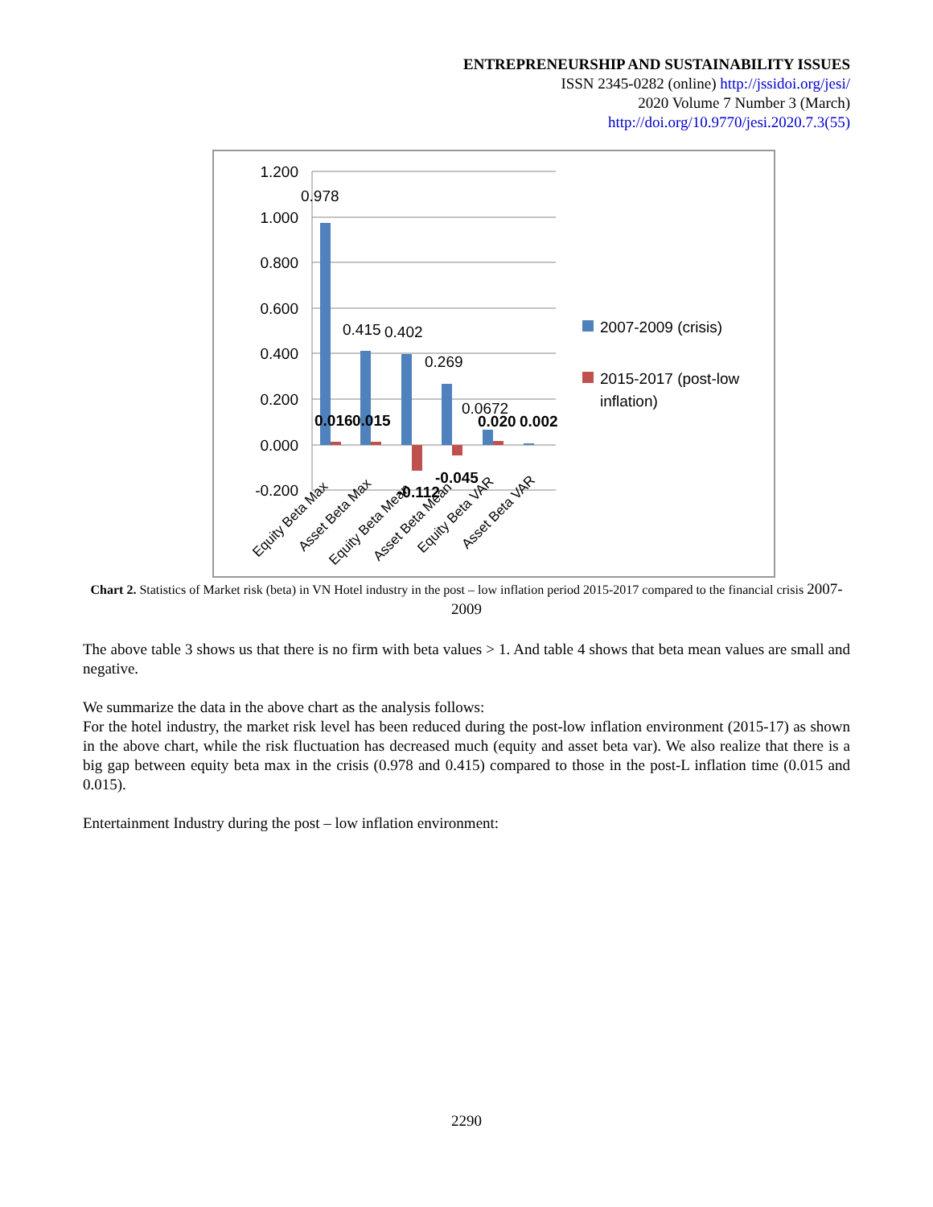ENTREPRENEURSHIP AND SUSTAINABILITY ISSUES
ISSN 2345-0282 (online) http://jssidoi.org/jesi/
2020 Volume 7 Number 3 (March)
http://doi.org/10.9770/jesi.2020.7.3(55)
1.200
1.000
0.800
0.600
0.400
0.200
0.000
-0.200
0.978
0.415
0.402
0.269
0.0672
0.016
0.015
-0.112
-0.045
0.020
0.002
Equity Beta Max
Asset Beta Max
Equity Beta Mean
Asset Beta Mean
Equity Beta VAR
Asset Beta VAR
2007-2009 (crisis)
2015-2017 (post-low
inflation)
Chart 2. Statistics of Market risk (beta) in VN Hotel industry in the post – low inflation period 2015-2017 compared to the financial crisis 2007-2009
The above table 3 shows us that there is no firm with beta values > 1. And table 4 shows that beta mean values are small and negative.
We summarize the data in the above chart as the analysis follows:
For the hotel industry, the market risk level has been reduced during the post-low inflation environment (2015-17) as shown in the above chart, while the risk fluctuation has decreased much (equity and asset beta var). We also realize that there is a big gap between equity beta max in the crisis (0.978 and 0.415) compared to those in the post-L inflation time (0.015 and 0.015).
Entertainment Industry during the post – low inflation environment:
2290